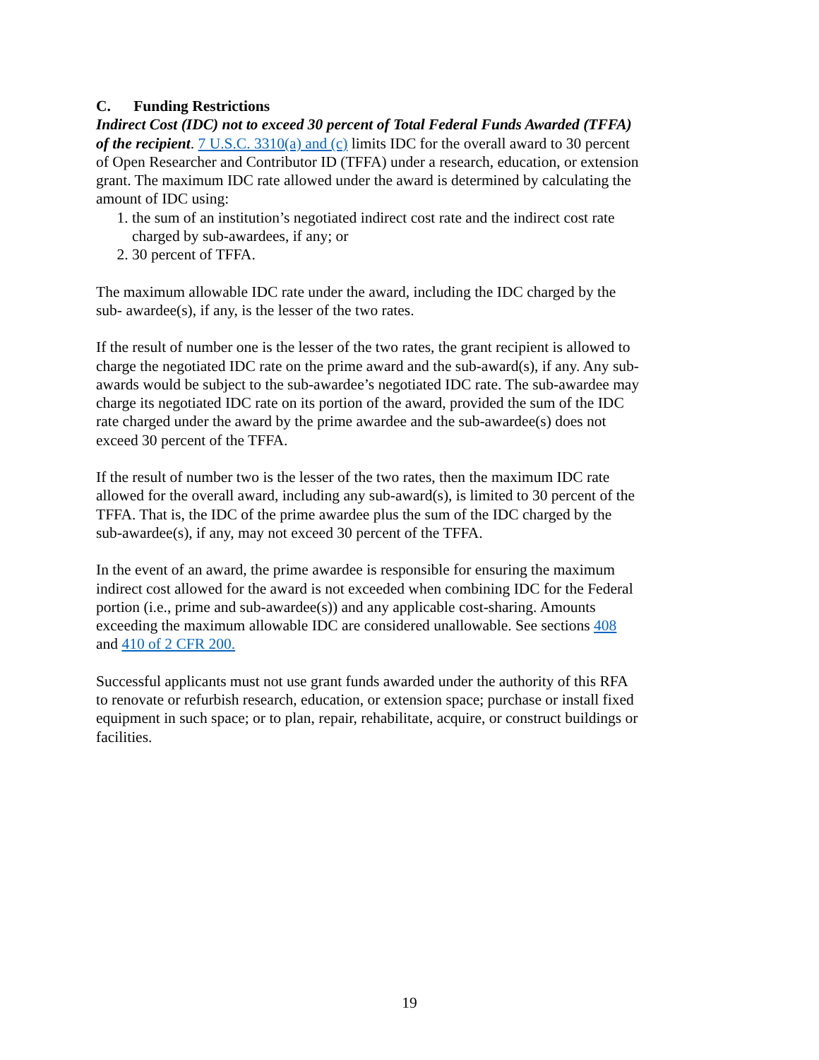C. Funding Restrictions
Indirect Cost (IDC) not to exceed 30 percent of Total Federal Funds Awarded (TFFA) of the recipient. 7 U.S.C. 3310(a) and (c) limits IDC for the overall award to 30 percent of Open Researcher and Contributor ID (TFFA) under a research, education, or extension grant. The maximum IDC rate allowed under the award is determined by calculating the amount of IDC using:
1. the sum of an institution’s negotiated indirect cost rate and the indirect cost rate charged by sub-awardees, if any; or
2. 30 percent of TFFA.
The maximum allowable IDC rate under the award, including the IDC charged by the sub- awardee(s), if any, is the lesser of the two rates.
If the result of number one is the lesser of the two rates, the grant recipient is allowed to charge the negotiated IDC rate on the prime award and the sub-award(s), if any. Any sub-awards would be subject to the sub-awardee’s negotiated IDC rate. The sub-awardee may charge its negotiated IDC rate on its portion of the award, provided the sum of the IDC rate charged under the award by the prime awardee and the sub-awardee(s) does not exceed 30 percent of the TFFA.
If the result of number two is the lesser of the two rates, then the maximum IDC rate allowed for the overall award, including any sub-award(s), is limited to 30 percent of the TFFA. That is, the IDC of the prime awardee plus the sum of the IDC charged by the sub-awardee(s), if any, may not exceed 30 percent of the TFFA.
In the event of an award, the prime awardee is responsible for ensuring the maximum indirect cost allowed for the award is not exceeded when combining IDC for the Federal portion (i.e., prime and sub-awardee(s)) and any applicable cost-sharing. Amounts exceeding the maximum allowable IDC are considered unallowable. See sections 408 and 410 of 2 CFR 200.
Successful applicants must not use grant funds awarded under the authority of this RFA to renovate or refurbish research, education, or extension space; purchase or install fixed equipment in such space; or to plan, repair, rehabilitate, acquire, or construct buildings or facilities.
19